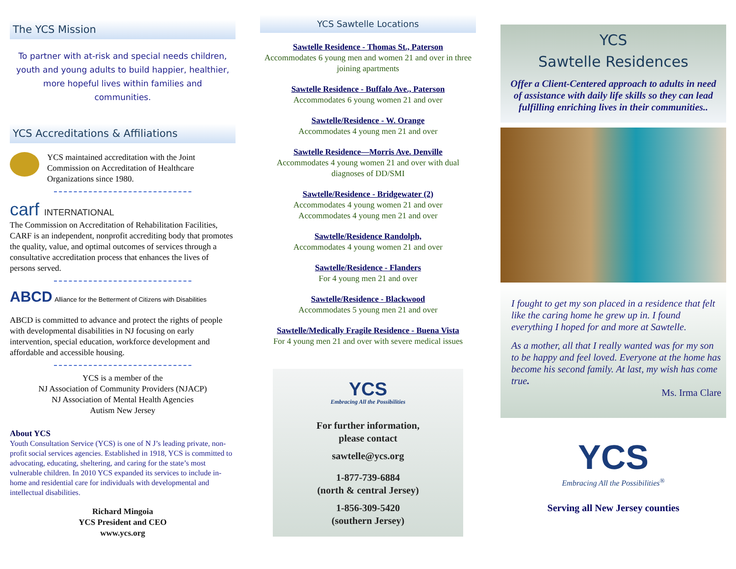The YCS Mission
To partner with at-risk and special needs children, youth and young adults to build happier, healthier, more hopeful lives within families and communities.
YCS Accreditations & Affiliations
YCS maintained accreditation with the Joint Commission on Accreditation of Healthcare Organizations since 1980.
carf INTERNATIONAL
The Commission on Accreditation of Rehabilitation Facilities, CARF is an independent, nonprofit accrediting body that promotes the quality, value, and optimal outcomes of services through a consultative accreditation process that enhances the lives of persons served.
ABCD Alliance for the Betterment of Citizens with Disabilities
ABCD is committed to advance and protect the rights of people with developmental disabilities in NJ focusing on early intervention, special education, workforce development and affordable and accessible housing.
YCS is a member of the
NJ Association of Community Providers (NJACP)
NJ Association of Mental Health Agencies
Autism New Jersey
About YCS
Youth Consultation Service (YCS) is one of N J’s leading private, non-profit social services agencies. Established in 1918, YCS is committed to advocating, educating, sheltering, and caring for the state’s most vulnerable children. In 2010 YCS expanded its services to include in-home and residential care for individuals with developmental and intellectual disabilities.
Richard Mingoia
YCS President and CEO
www.ycs.org
YCS Sawtelle Locations
Sawtelle Residence - Thomas St., Paterson
Accommodates 6 young men and women 21 and over in three joining apartments
Sawtelle Residence - Buffalo Ave., Paterson
Accommodates 6 young women 21 and over
Sawtelle/Residence - W. Orange
Accommodates 4 young men 21 and over
Sawtelle Residence—Morris Ave. Denville
Accommodates 4 young women 21 and over with dual diagnoses of DD/SMI
Sawtelle/Residence - Bridgewater (2)
Accommodates 4 young women 21 and over
Accommodates 4 young men 21 and over
Sawtelle/Residence Randolph,
Accommodates 4 young women 21 and over
Sawtelle/Residence - Flanders
For 4 young men 21 and over
Sawtelle/Residence - Blackwood
Accommodates 5 young men 21 and over
Sawtelle/Medically Fragile Residence - Buena Vista
For 4 young men 21 and over with severe medical issues
YCS
Embracing All the Possibilities
For further information,
please contact
sawtelle@ycs.org
1-877-739-6884
(north & central Jersey)
1-856-309-5420
(southern Jersey)
YCS
Sawtelle Residences
Offer a Client-Centered approach to adults in need of assistance with daily life skills so they can lead fulfilling enriching lives in their communities..
I fought to get my son placed in a residence that felt like the caring home he grew up in. I found everything I hoped for and more at Sawtelle.
As a mother, all that I really wanted was for my son to be happy and feel loved. Everyone at the home has become his second family. At last, my wish has come true.
Ms. Irma Clare
YCS
Embracing All the Possibilities<sup>®</sup>
Serving all New Jersey counties